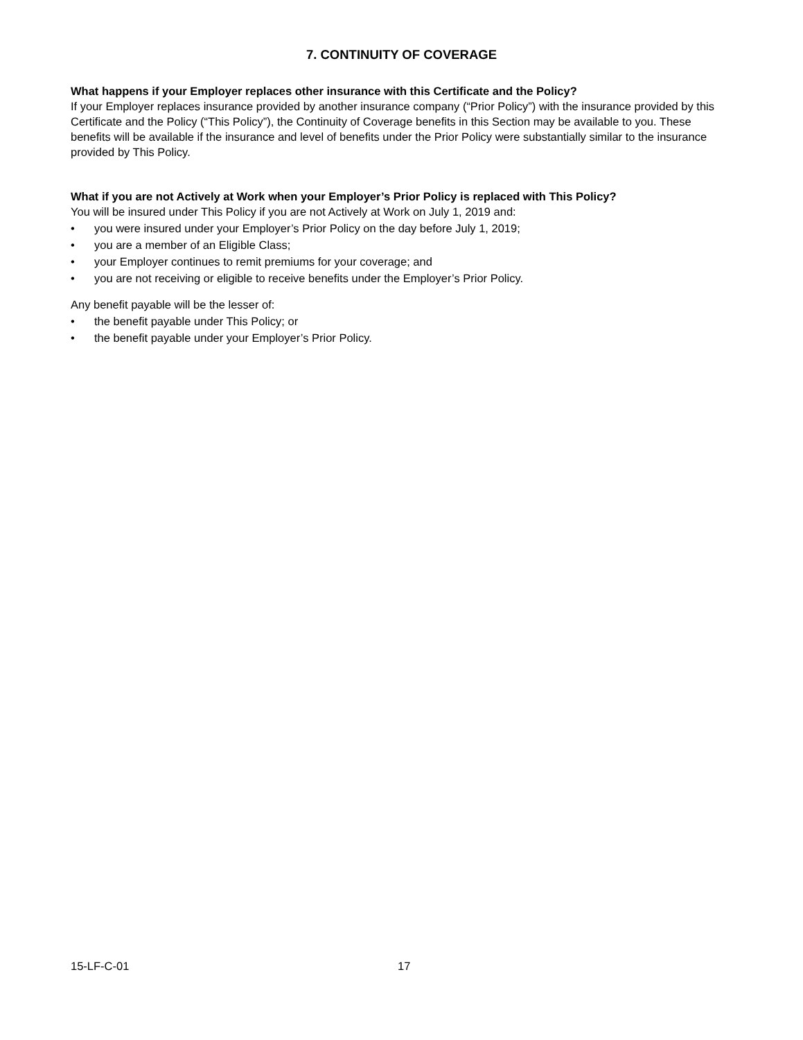7. CONTINUITY OF COVERAGE
What happens if your Employer replaces other insurance with this Certificate and the Policy?
If your Employer replaces insurance provided by another insurance company (“Prior Policy”) with the insurance provided by this Certificate and the Policy (“This Policy”), the Continuity of Coverage benefits in this Section may be available to you. These benefits will be available if the insurance and level of benefits under the Prior Policy were substantially similar to the insurance provided by This Policy.
What if you are not Actively at Work when your Employer’s Prior Policy is replaced with This Policy?
You will be insured under This Policy if you are not Actively at Work on July 1, 2019 and:
• you were insured under your Employer’s Prior Policy on the day before July 1, 2019;
• you are a member of an Eligible Class;
• your Employer continues to remit premiums for your coverage; and
• you are not receiving or eligible to receive benefits under the Employer’s Prior Policy.
Any benefit payable will be the lesser of:
• the benefit payable under This Policy; or
• the benefit payable under your Employer’s Prior Policy.
15-LF-C-01 17